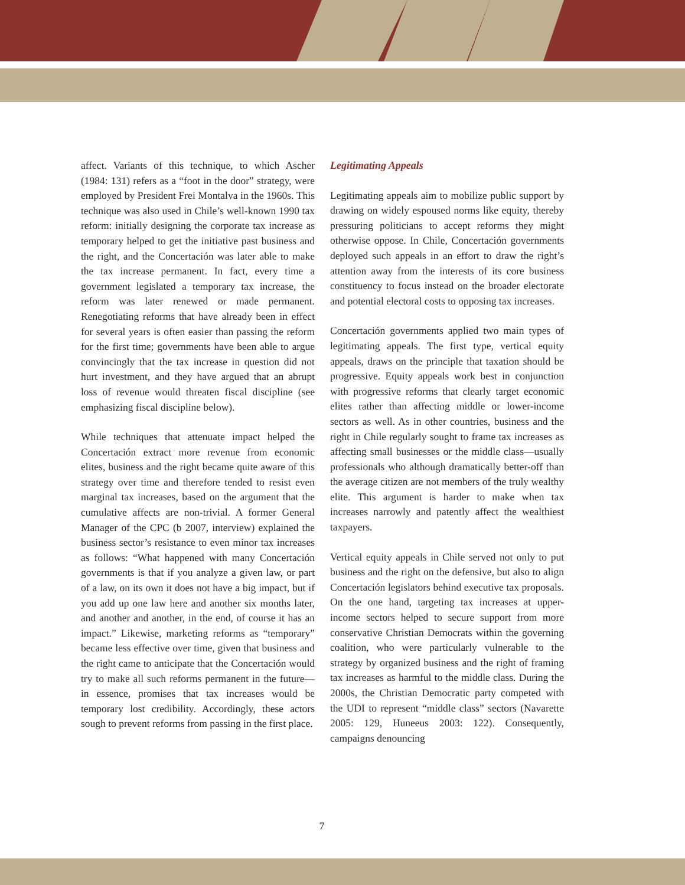affect. Variants of this technique, to which Ascher (1984: 131) refers as a “foot in the door” strategy, were employed by President Frei Montalva in the 1960s. This technique was also used in Chile’s well-known 1990 tax reform: initially designing the corporate tax increase as temporary helped to get the initiative past business and the right, and the Concertación was later able to make the tax increase permanent. In fact, every time a government legislated a temporary tax increase, the reform was later renewed or made permanent. Renegotiating reforms that have already been in effect for several years is often easier than passing the reform for the first time; governments have been able to argue convincingly that the tax increase in question did not hurt investment, and they have argued that an abrupt loss of revenue would threaten fiscal discipline (see emphasizing fiscal discipline below).
While techniques that attenuate impact helped the Concertación extract more revenue from economic elites, business and the right became quite aware of this strategy over time and therefore tended to resist even marginal tax increases, based on the argument that the cumulative affects are non-trivial. A former General Manager of the CPC (b 2007, interview) explained the business sector’s resistance to even minor tax increases as follows: “What happened with many Concertación governments is that if you analyze a given law, or part of a law, on its own it does not have a big impact, but if you add up one law here and another six months later, and another and another, in the end, of course it has an impact.” Likewise, marketing reforms as “temporary” became less effective over time, given that business and the right came to anticipate that the Concertación would try to make all such reforms permanent in the future—in essence, promises that tax increases would be temporary lost credibility. Accordingly, these actors sough to prevent reforms from passing in the first place.
Legitimating Appeals
Legitimating appeals aim to mobilize public support by drawing on widely espoused norms like equity, thereby pressuring politicians to accept reforms they might otherwise oppose. In Chile, Concertación governments deployed such appeals in an effort to draw the right’s attention away from the interests of its core business constituency to focus instead on the broader electorate and potential electoral costs to opposing tax increases.
Concertación governments applied two main types of legitimating appeals. The first type, vertical equity appeals, draws on the principle that taxation should be progressive. Equity appeals work best in conjunction with progressive reforms that clearly target economic elites rather than affecting middle or lower-income sectors as well. As in other countries, business and the right in Chile regularly sought to frame tax increases as affecting small businesses or the middle class—usually professionals who although dramatically better-off than the average citizen are not members of the truly wealthy elite. This argument is harder to make when tax increases narrowly and patently affect the wealthiest taxpayers.
Vertical equity appeals in Chile served not only to put business and the right on the defensive, but also to align Concertación legislators behind executive tax proposals. On the one hand, targeting tax increases at upper-income sectors helped to secure support from more conservative Christian Democrats within the governing coalition, who were particularly vulnerable to the strategy by organized business and the right of framing tax increases as harmful to the middle class. During the 2000s, the Christian Democratic party competed with the UDI to represent “middle class” sectors (Navarette 2005: 129, Huneeus 2003: 122). Consequently, campaigns denouncing
7